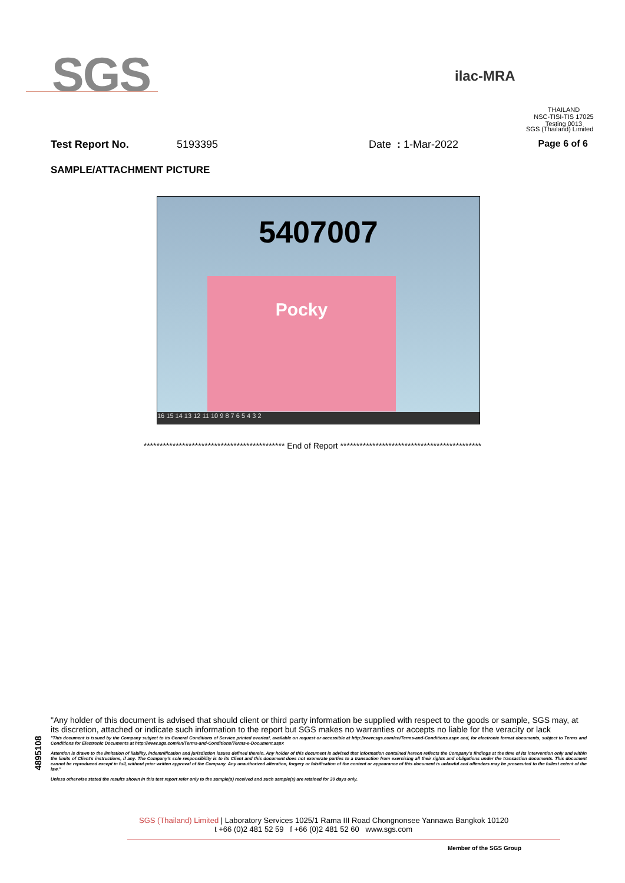SGS
ilac-MRA
THAILAND
NSC-TISI-TIS 17025
Testing 0013
SGS (Thailand) Limited
Test Report No. 5193395 Date : 1-Mar-2022 Page 6 of 6
SAMPLE/ATTACHMENT PICTURE
5407007
Pocky
16 15 14 13 12 11 10 9 8 7 6 5 4 3 2
******************************************** End of Report ********************************************
4895108
"Any holder of this document is advised that should client or third party information be supplied with respect to the goods or sample, SGS may, at its discretion, attached or indicate such information to the report but SGS makes no warranties or accepts no liable for the veracity or lack
"This document is issued by the Company subject to its General Conditions of Service printed overleaf, available on request or accessible at http://www.sgs.com/en/Terms-and-Conditions.aspx and, for electronic format documents, subject to Terms and Conditions for Electronic Documents at http://www.sgs.com/en/Terms-and-Conditions/Terms-e-Document.aspx
Attention is drawn to the limitation of liability, indemnification and jurisdiction issues defined therein. Any holder of this document is advised that information contained hereon reflects the Company's findings at the time of its intervention only and within the limits of Client's instructions, if any. The Company's sole responsibility is to its Client and this document does not exonerate parties to a transaction from exercising all their rights and obligations under the transaction documents. This document cannot be reproduced except in full, without prior written approval of the Company. Any unauthorized alteration, forgery or falsification of the content or appearance of this document is unlawful and offenders may be prosecuted to the fullest extent of the law."
Unless otherwise stated the results shown in this test report refer only to the sample(s) received and such sample(s) are retained for 30 days only.
SGS (Thailand) Limited | Laboratory Services 1025/1 Rama III Road Chongnonsee Yannawa Bangkok 10120
t +66 (0)2 481 52 59 f +66 (0)2 481 52 60 www.sgs.com
Member of the SGS Group